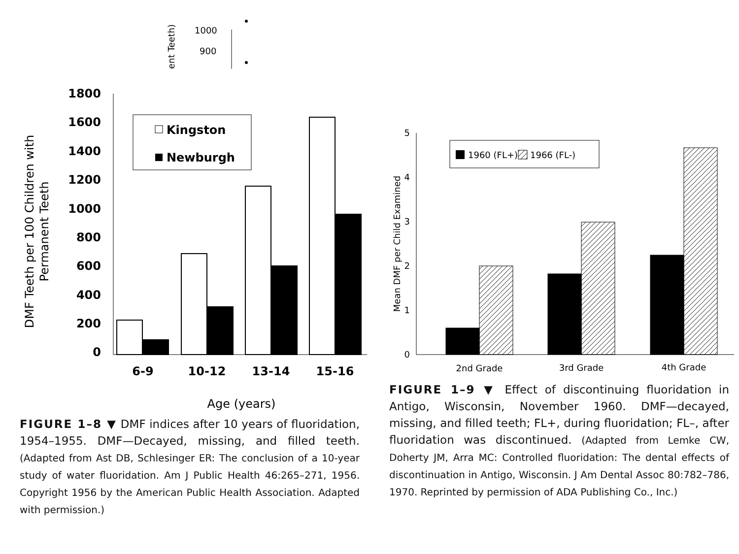1000
900
ent Teeth)
1800
1600
1400
1200
1000
800
600
400
200
0
Kingston
Newburgh
6-9
10-12
13-14
15-16
Age (years)
DMF Teeth per 100 Children with
Permanent Teeth
FIGURE 1–8 ▼ DMF indices after 10 years of fluoridation, 1954–1955. DMF—Decayed, missing, and filled teeth. (Adapted from Ast DB, Schlesinger ER: The conclusion of a 10-year study of water fluoridation. Am J Public Health 46:265–271, 1956. Copyright 1956 by the American Public Health Association. Adapted with permission.)
5
4
3
2
1
0
1960 (FL+)
1966 (FL-)
2nd Grade
3rd Grade
4th Grade
Mean DMF per Child Examined
FIGURE 1–9 ▼ Effect of discontinuing fluoridation in Antigo, Wisconsin, November 1960. DMF—decayed, missing, and filled teeth; FL+, during fluoridation; FL–, after fluoridation was discontinued. (Adapted from Lemke CW, Doherty JM, Arra MC: Controlled fluoridation: The dental effects of discontinuation in Antigo, Wisconsin. J Am Dental Assoc 80:782–786, 1970. Reprinted by permission of ADA Publishing Co., Inc.)